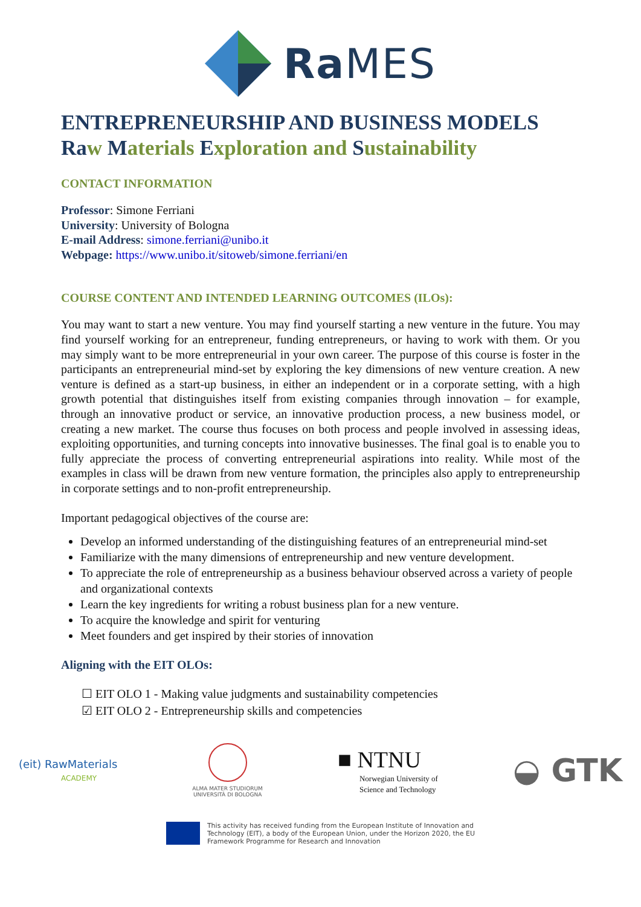Ra MES
ENTREPRENEURSHIP AND BUSINESS MODELS
Ra w Materials Exploration and Sustainability
CONTACT INFORMATION
Professor: Simone Ferriani
University: University of Bologna
E-mail Address: simone.ferriani@unibo.it
Webpage: https://www.unibo.it/sitoweb/simone.ferriani/en
COURSE CONTENT AND INTENDED LEARNING OUTCOMES (ILOs):
You may want to start a new venture. You may find yourself starting a new venture in the future. You may find yourself working for an entrepreneur, funding entrepreneurs, or having to work with them. Or you may simply want to be more entrepreneurial in your own career. The purpose of this course is foster in the participants an entrepreneurial mind-set by exploring the key dimensions of new venture creation. A new venture is defined as a start-up business, in either an independent or in a corporate setting, with a high growth potential that distinguishes itself from existing companies through innovation – for example, through an innovative product or service, an innovative production process, a new business model, or creating a new market. The course thus focuses on both process and people involved in assessing ideas, exploiting opportunities, and turning concepts into innovative businesses. The final goal is to enable you to fully appreciate the process of converting entrepreneurial aspirations into reality. While most of the examples in class will be drawn from new venture formation, the principles also apply to entrepreneurship in corporate settings and to non-profit entrepreneurship.
Important pedagogical objectives of the course are:
Develop an informed understanding of the distinguishing features of an entrepreneurial mind-set
Familiarize with the many dimensions of entrepreneurship and new venture development.
To appreciate the role of entrepreneurship as a business behaviour observed across a variety of people and organizational contexts
Learn the key ingredients for writing a robust business plan for a new venture.
To acquire the knowledge and spirit for venturing
Meet founders and get inspired by their stories of innovation
Aligning with the EIT OLOs:
☐ EIT OLO 1 - Making value judgments and sustainability competencies
☑ EIT OLO 2 - Entrepreneurship skills and competencies
(eit) RawMaterials
ACADEMY
ALMA MATER STUDIORUM
UNIVERSITÀ DI BOLOGNA
■ NTNU
Norwegian University of
Science and Technology
◒ GTK
This activity has received funding from the European Institute of Innovation and
Technology (EIT), a body of the European Union, under the Horizon 2020, the EU
Framework Programme for Research and Innovation